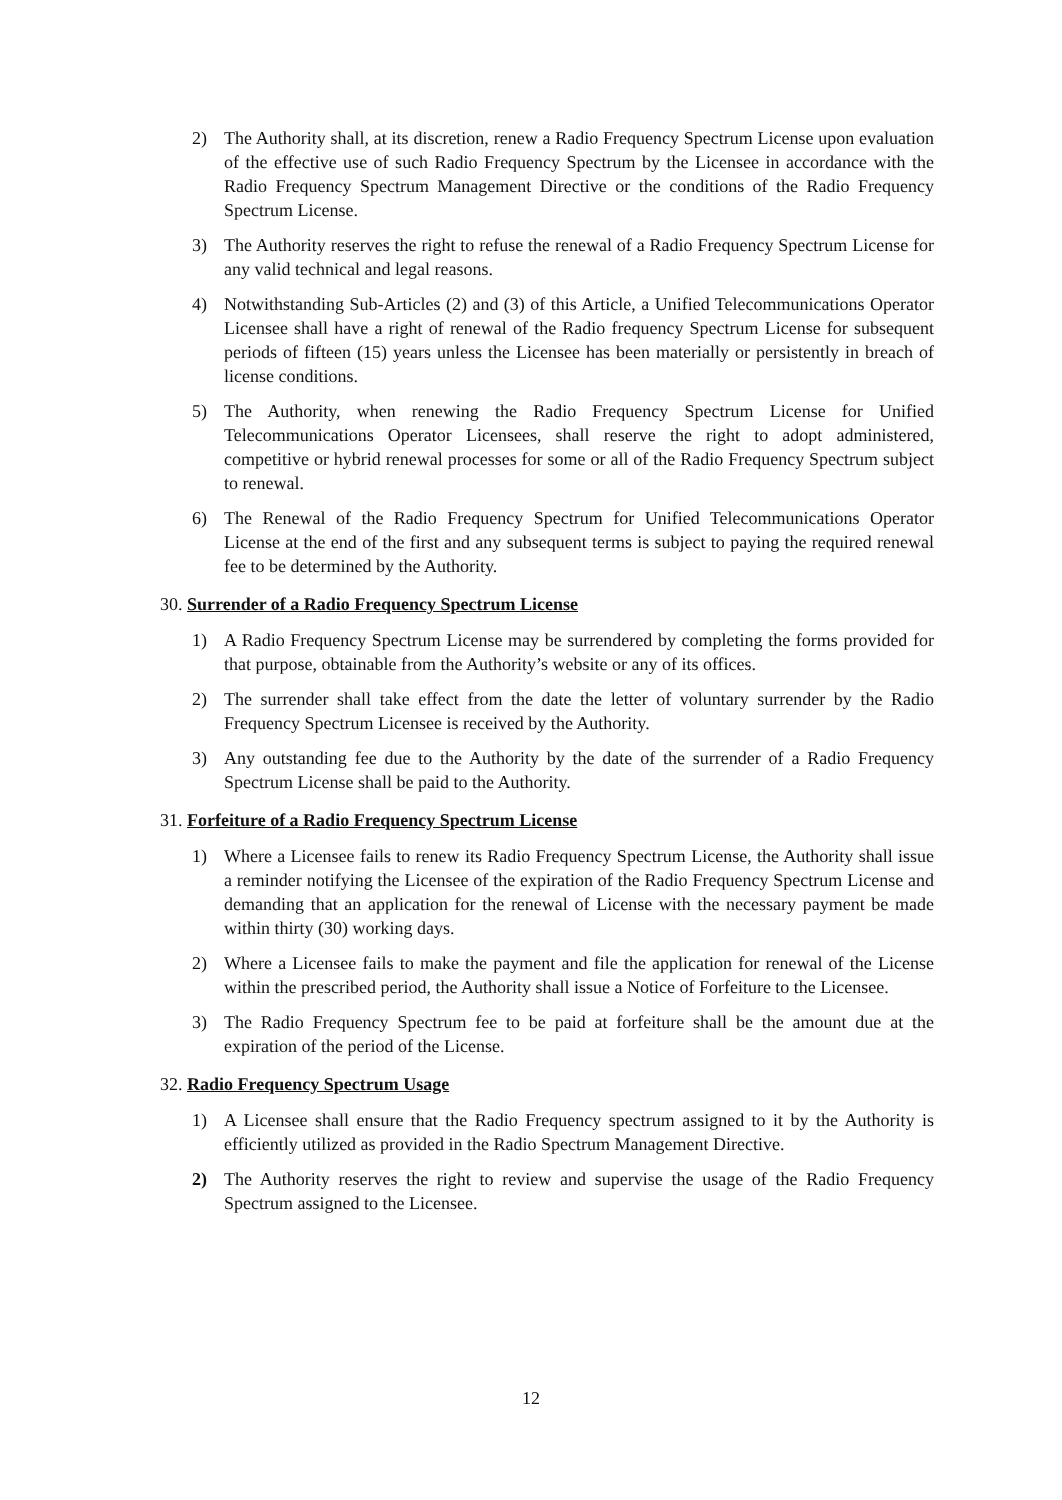2) The Authority shall, at its discretion, renew a Radio Frequency Spectrum License upon evaluation of the effective use of such Radio Frequency Spectrum by the Licensee in accordance with the Radio Frequency Spectrum Management Directive or the conditions of the Radio Frequency Spectrum License.
3) The Authority reserves the right to refuse the renewal of a Radio Frequency Spectrum License for any valid technical and legal reasons.
4) Notwithstanding Sub-Articles (2) and (3) of this Article, a Unified Telecommunications Operator Licensee shall have a right of renewal of the Radio frequency Spectrum License for subsequent periods of fifteen (15) years unless the Licensee has been materially or persistently in breach of license conditions.
5) The Authority, when renewing the Radio Frequency Spectrum License for Unified Telecommunications Operator Licensees, shall reserve the right to adopt administered, competitive or hybrid renewal processes for some or all of the Radio Frequency Spectrum subject to renewal.
6) The Renewal of the Radio Frequency Spectrum for Unified Telecommunications Operator License at the end of the first and any subsequent terms is subject to paying the required renewal fee to be determined by the Authority.
30. Surrender of a Radio Frequency Spectrum License
1) A Radio Frequency Spectrum License may be surrendered by completing the forms provided for that purpose, obtainable from the Authority’s website or any of its offices.
2) The surrender shall take effect from the date the letter of voluntary surrender by the Radio Frequency Spectrum Licensee is received by the Authority.
3) Any outstanding fee due to the Authority by the date of the surrender of a Radio Frequency Spectrum License shall be paid to the Authority.
31. Forfeiture of a Radio Frequency Spectrum License
1) Where a Licensee fails to renew its Radio Frequency Spectrum License, the Authority shall issue a reminder notifying the Licensee of the expiration of the Radio Frequency Spectrum License and demanding that an application for the renewal of License with the necessary payment be made within thirty (30) working days.
2) Where a Licensee fails to make the payment and file the application for renewal of the License within the prescribed period, the Authority shall issue a Notice of Forfeiture to the Licensee.
3) The Radio Frequency Spectrum fee to be paid at forfeiture shall be the amount due at the expiration of the period of the License.
32. Radio Frequency Spectrum Usage
1) A Licensee shall ensure that the Radio Frequency spectrum assigned to it by the Authority is efficiently utilized as provided in the Radio Spectrum Management Directive.
2) The Authority reserves the right to review and supervise the usage of the Radio Frequency Spectrum assigned to the Licensee.
12